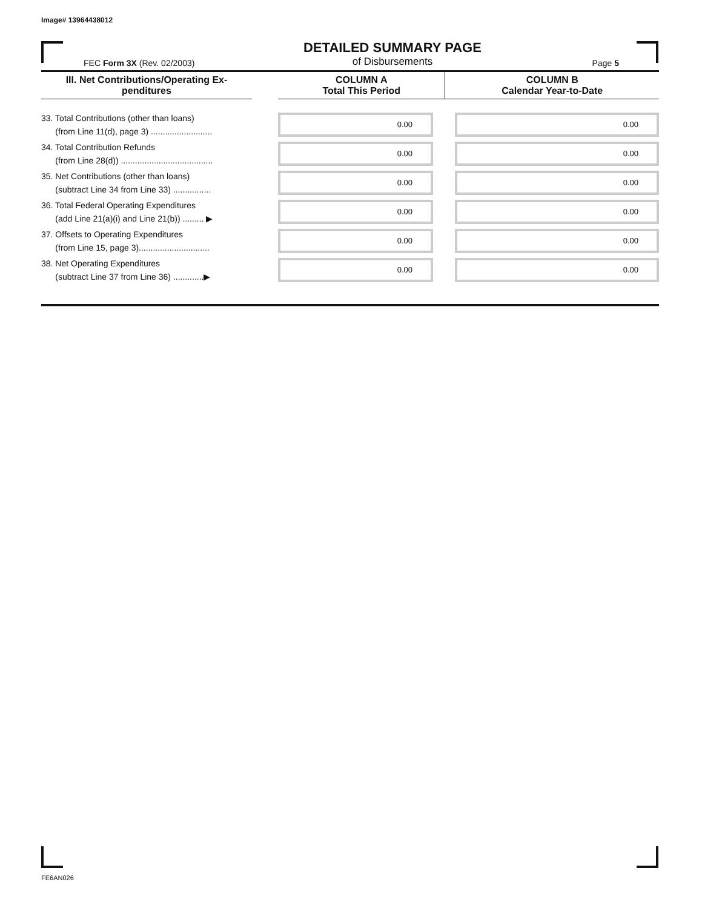Image# 13964438012
FEC Form 3X (Rev. 02/2003)
DETAILED SUMMARY PAGE
of Disbursements
Page 5
| III. Net Contributions/Operating Ex- penditures | | COLUMN A Total This Period | COLUMN B Calendar Year-to-Date |
| --- | --- | --- | --- |
| 33. Total Contributions (other than loans) (from Line 11(d), page 3) .......................... | | 0.00 | 0.00 |
| 34. Total Contribution Refunds (from Line 28(d)) ....................................... | | 0.00 | 0.00 |
| 35. Net Contributions (other than loans) (subtract Line 34 from Line 33) ................ | | 0.00 | 0.00 |
| 36. Total Federal Operating Expenditures (add Line 21(a)(i) and Line 21(b)) ......... ▶ | | 0.00 | 0.00 |
| 37. Offsets to Operating Expenditures (from Line 15, page 3).............................. | | 0.00 | 0.00 |
| 38. Net Operating Expenditures (subtract Line 37 from Line 36) .............▶ | | 0.00 | 0.00 |
FE6AN026